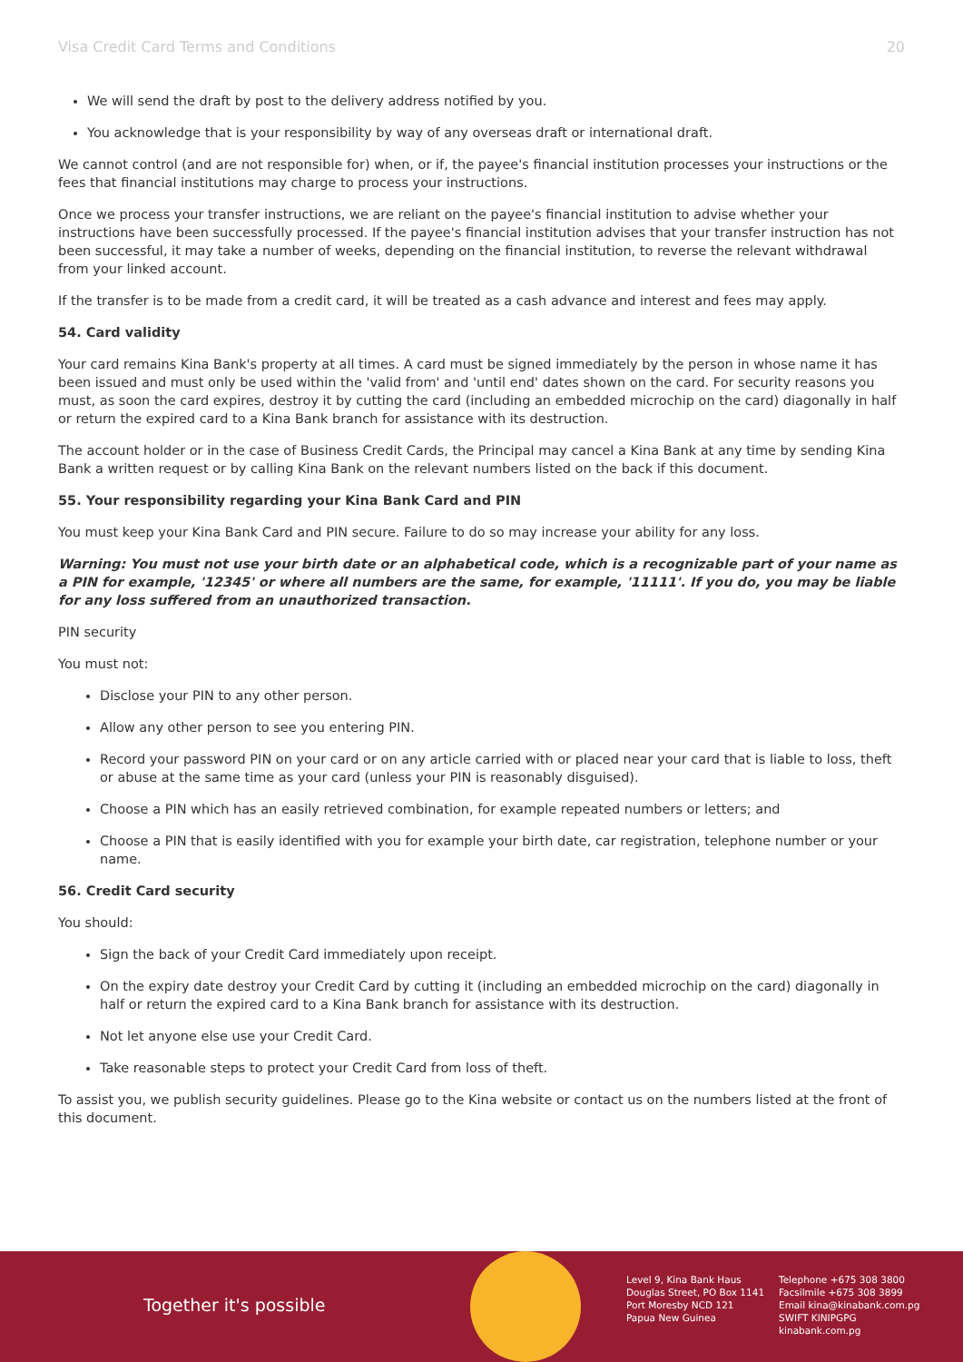Visa Credit Card Terms and Conditions 20
We will send the draft by post to the delivery address notified by you.
You acknowledge that is your responsibility by way of any overseas draft or international draft.
We cannot control (and are not responsible for) when, or if, the payee's financial institution processes your instructions or the fees that financial institutions may charge to process your instructions.
Once we process your transfer instructions, we are reliant on the payee's financial institution to advise whether your instructions have been successfully processed. If the payee's financial institution advises that your transfer instruction has not been successful, it may take a number of weeks, depending on the financial institution, to reverse the relevant withdrawal from your linked account.
If the transfer is to be made from a credit card, it will be treated as a cash advance and interest and fees may apply.
54. Card validity
Your card remains Kina Bank's property at all times. A card must be signed immediately by the person in whose name it has been issued and must only be used within the 'valid from' and 'until end' dates shown on the card. For security reasons you must, as soon the card expires, destroy it by cutting the card (including an embedded microchip on the card) diagonally in half or return the expired card to a Kina Bank branch for assistance with its destruction.
The account holder or in the case of Business Credit Cards, the Principal may cancel a Kina Bank at any time by sending Kina Bank a written request or by calling Kina Bank on the relevant numbers listed on the back if this document.
55. Your responsibility regarding your Kina Bank Card and PIN
You must keep your Kina Bank Card and PIN secure. Failure to do so may increase your ability for any loss.
Warning: You must not use your birth date or an alphabetical code, which is a recognizable part of your name as a PIN for example, '12345' or where all numbers are the same, for example, '11111'. If you do, you may be liable for any loss suffered from an unauthorized transaction.
PIN security
You must not:
Disclose your PIN to any other person.
Allow any other person to see you entering PIN.
Record your password PIN on your card or on any article carried with or placed near your card that is liable to loss, theft or abuse at the same time as your card (unless your PIN is reasonably disguised).
Choose a PIN which has an easily retrieved combination, for example repeated numbers or letters; and
Choose a PIN that is easily identified with you for example your birth date, car registration, telephone number or your name.
56. Credit Card security
You should:
Sign the back of your Credit Card immediately upon receipt.
On the expiry date destroy your Credit Card by cutting it (including an embedded microchip on the card) diagonally in half or return the expired card to a Kina Bank branch for assistance with its destruction.
Not let anyone else use your Credit Card.
Take reasonable steps to protect your Credit Card from loss of theft.
To assist you, we publish security guidelines. Please go to the Kina website or contact us on the numbers listed at the front of this document.
Together it's possible
Level 9, Kina Bank Haus
Douglas Street, PO Box 1141
Port Moresby NCD 121
Papua New Guinea
Telephone +675 308 3800
Facsilmile +675 308 3899
Email kina@kinabank.com.pg
SWIFT KINIPGPG
kinabank.com.pg